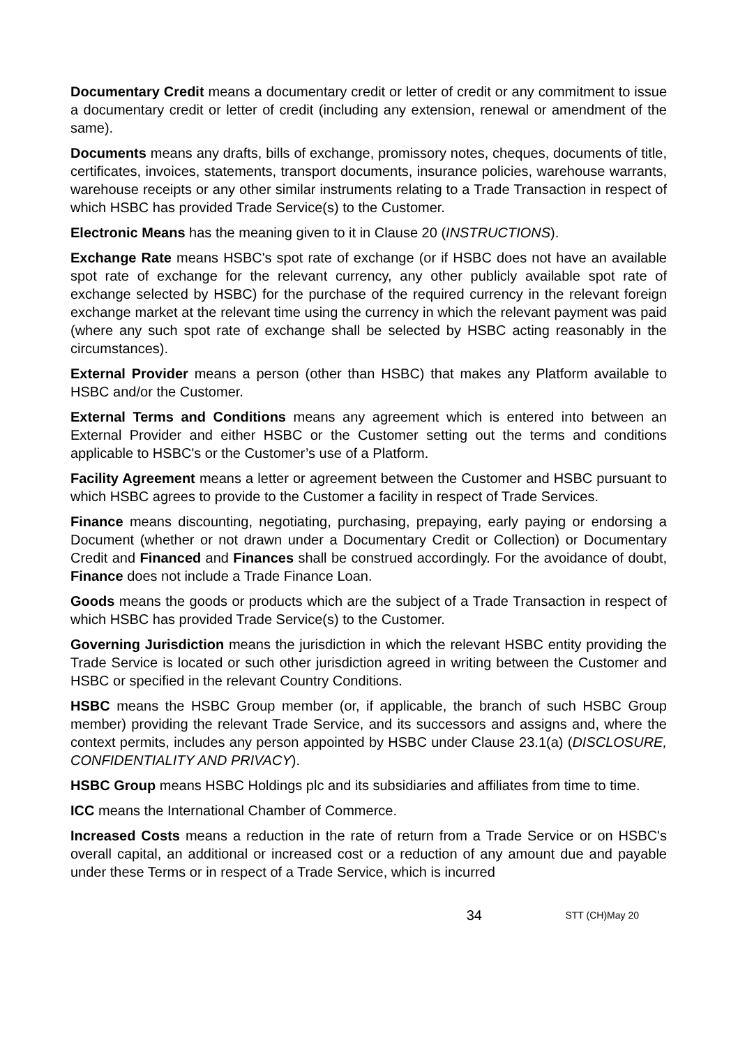Documentary Credit means a documentary credit or letter of credit or any commitment to issue a documentary credit or letter of credit (including any extension, renewal or amendment of the same).
Documents means any drafts, bills of exchange, promissory notes, cheques, documents of title, certificates, invoices, statements, transport documents, insurance policies, warehouse warrants, warehouse receipts or any other similar instruments relating to a Trade Transaction in respect of which HSBC has provided Trade Service(s) to the Customer.
Electronic Means has the meaning given to it in Clause 20 (INSTRUCTIONS).
Exchange Rate means HSBC's spot rate of exchange (or if HSBC does not have an available spot rate of exchange for the relevant currency, any other publicly available spot rate of exchange selected by HSBC) for the purchase of the required currency in the relevant foreign exchange market at the relevant time using the currency in which the relevant payment was paid (where any such spot rate of exchange shall be selected by HSBC acting reasonably in the circumstances).
External Provider means a person (other than HSBC) that makes any Platform available to HSBC and/or the Customer.
External Terms and Conditions means any agreement which is entered into between an External Provider and either HSBC or the Customer setting out the terms and conditions applicable to HSBC's or the Customer’s use of a Platform.
Facility Agreement means a letter or agreement between the Customer and HSBC pursuant to which HSBC agrees to provide to the Customer a facility in respect of Trade Services.
Finance means discounting, negotiating, purchasing, prepaying, early paying or endorsing a Document (whether or not drawn under a Documentary Credit or Collection) or Documentary Credit and Financed and Finances shall be construed accordingly. For the avoidance of doubt, Finance does not include a Trade Finance Loan.
Goods means the goods or products which are the subject of a Trade Transaction in respect of which HSBC has provided Trade Service(s) to the Customer.
Governing Jurisdiction means the jurisdiction in which the relevant HSBC entity providing the Trade Service is located or such other jurisdiction agreed in writing between the Customer and HSBC or specified in the relevant Country Conditions.
HSBC means the HSBC Group member (or, if applicable, the branch of such HSBC Group member) providing the relevant Trade Service, and its successors and assigns and, where the context permits, includes any person appointed by HSBC under Clause 23.1(a) (DISCLOSURE, CONFIDENTIALITY AND PRIVACY).
HSBC Group means HSBC Holdings plc and its subsidiaries and affiliates from time to time.
ICC means the International Chamber of Commerce.
Increased Costs means a reduction in the rate of return from a Trade Service or on HSBC's overall capital, an additional or increased cost or a reduction of any amount due and payable under these Terms or in respect of a Trade Service, which is incurred
34 STT (CH)May 20